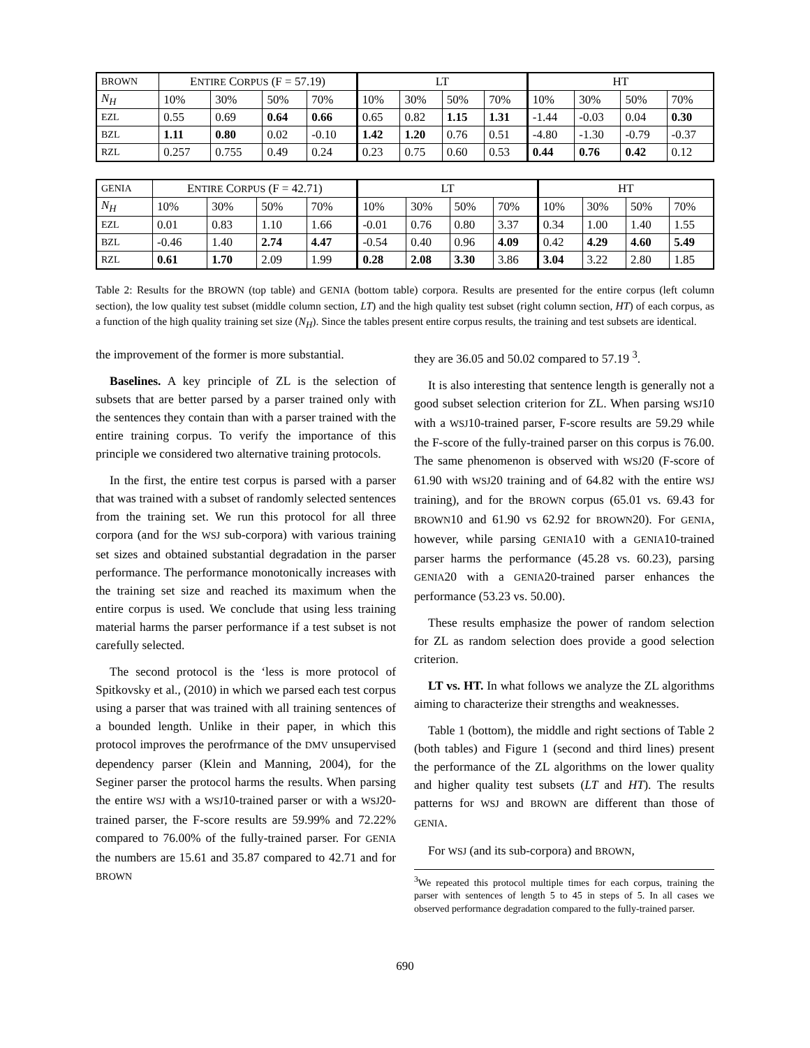| BROWN | E NTIRE C ORPUS (F = 57.19) | | | | LT | | | | HT | | | |
| --- | --- | --- | --- | --- | --- | --- | --- | --- | --- | --- | --- | --- |
| N<sub>H</sub> | 10% | 30% | 50% | 70% | 10% | 30% | 50% | 70% | 10% | 30% | 50% | 70% |
| EZL | 0.55 | 0.69 | 0.64 | 0.66 | 0.65 | 0.82 | 1.15 | 1.31 | -1.44 | -0.03 | 0.04 | 0.30 |
| BZL | 1.11 | 0.80 | 0.02 | -0.10 | 1.42 | 1.20 | 0.76 | 0.51 | -4.80 | -1.30 | -0.79 | -0.37 |
| RZL | 0.257 | 0.755 | 0.49 | 0.24 | 0.23 | 0.75 | 0.60 | 0.53 | 0.44 | 0.76 | 0.42 | 0.12 |
| GENIA | E NTIRE C ORPUS (F = 42.71) | | | | LT | | | | HT | | | |
| --- | --- | --- | --- | --- | --- | --- | --- | --- | --- | --- | --- | --- |
| N<sub>H</sub> | 10% | 30% | 50% | 70% | 10% | 30% | 50% | 70% | 10% | 30% | 50% | 70% |
| EZL | 0.01 | 0.83 | 1.10 | 1.66 | -0.01 | 0.76 | 0.80 | 3.37 | 0.34 | 1.00 | 1.40 | 1.55 |
| BZL | -0.46 | 1.40 | 2.74 | 4.47 | -0.54 | 0.40 | 0.96 | 4.09 | 0.42 | 4.29 | 4.60 | 5.49 |
| RZL | 0.61 | 1.70 | 2.09 | 1.99 | 0.28 | 2.08 | 3.30 | 3.86 | 3.04 | 3.22 | 2.80 | 1.85 |
Table 2: Results for the BROWN (top table) and GENIA (bottom table) corpora. Results are presented for the entire corpus (left column section), the low quality test subset (middle column section, LT) and the high quality test subset (right column section, HT) of each corpus, as a function of the high quality training set size (N<sub>H</sub>). Since the tables present entire corpus results, the training and test subsets are identical.
the improvement of the former is more substantial.
Baselines. A key principle of ZL is the selection of subsets that are better parsed by a parser trained only with the sentences they contain than with a parser trained with the entire training corpus. To verify the importance of this principle we considered two alternative training protocols.
In the first, the entire test corpus is parsed with a parser that was trained with a subset of randomly selected sentences from the training set. We run this protocol for all three corpora (and for the WSJ sub-corpora) with various training set sizes and obtained substantial degradation in the parser performance. The performance monotonically increases with the training set size and reached its maximum when the entire corpus is used. We conclude that using less training material harms the parser performance if a test subset is not carefully selected.
The second protocol is the ‘less is more protocol of Spitkovsky et al., (2010) in which we parsed each test corpus using a parser that was trained with all training sentences of a bounded length. Unlike in their paper, in which this protocol improves the perofrmance of the DMV unsupervised dependency parser (Klein and Manning, 2004), for the Seginer parser the protocol harms the results. When parsing the entire WSJ with a WSJ10-trained parser or with a WSJ20-trained parser, the F-score results are 59.99% and 72.22% compared to 76.00% of the fully-trained parser. For GENIA the numbers are 15.61 and 35.87 compared to 42.71 and for BROWN
they are 36.05 and 50.02 compared to 57.19 <sup>3</sup>.
It is also interesting that sentence length is generally not a good subset selection criterion for ZL. When parsing WSJ10 with a WSJ10-trained parser, F-score results are 59.29 while the F-score of the fully-trained parser on this corpus is 76.00. The same phenomenon is observed with WSJ20 (F-score of 61.90 with WSJ20 training and of 64.82 with the entire WSJ training), and for the BROWN corpus (65.01 vs. 69.43 for BROWN10 and 61.90 vs 62.92 for BROWN20). For GENIA, however, while parsing GENIA10 with a GENIA10-trained parser harms the performance (45.28 vs. 60.23), parsing GENIA20 with a GENIA20-trained parser enhances the performance (53.23 vs. 50.00).
These results emphasize the power of random selection for ZL as random selection does provide a good selection criterion.
LT vs. HT. In what follows we analyze the ZL algorithms aiming to characterize their strengths and weaknesses.
Table 1 (bottom), the middle and right sections of Table 2 (both tables) and Figure 1 (second and third lines) present the performance of the ZL algorithms on the lower quality and higher quality test subsets (LT and HT). The results patterns for WSJ and BROWN are different than those of GENIA.
For WSJ (and its sub-corpora) and BROWN,
<sup>3</sup> We repeated this protocol multiple times for each corpus, training the parser with sentences of length 5 to 45 in steps of 5. In all cases we observed performance degradation compared to the fully-trained parser.
690